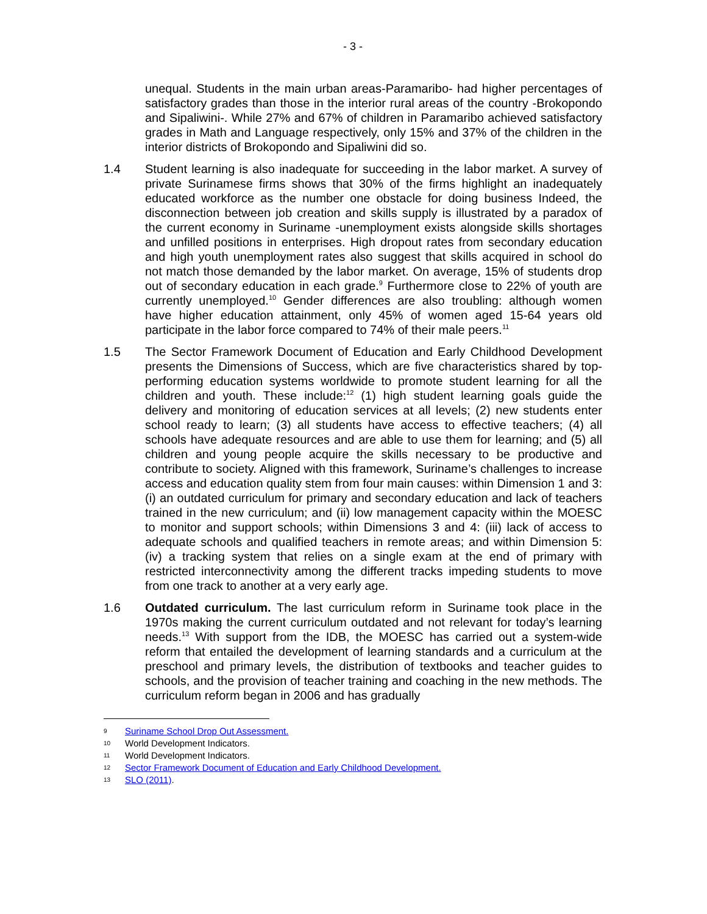- 3 -
unequal. Students in the main urban areas-Paramaribo- had higher percentages of satisfactory grades than those in the interior rural areas of the country -Brokopondo and Sipaliwini-. While 27% and 67% of children in Paramaribo achieved satisfactory grades in Math and Language respectively, only 15% and 37% of the children in the interior districts of Brokopondo and Sipaliwini did so.
1.4 Student learning is also inadequate for succeeding in the labor market. A survey of private Surinamese firms shows that 30% of the firms highlight an inadequately educated workforce as the number one obstacle for doing business Indeed, the disconnection between job creation and skills supply is illustrated by a paradox of the current economy in Suriname -unemployment exists alongside skills shortages and unfilled positions in enterprises. High dropout rates from secondary education and high youth unemployment rates also suggest that skills acquired in school do not match those demanded by the labor market. On average, 15% of students drop out of secondary education in each grade.<sup>9</sup> Furthermore close to 22% of youth are currently unemployed.<sup>10</sup> Gender differences are also troubling: although women have higher education attainment, only 45% of women aged 15-64 years old participate in the labor force compared to 74% of their male peers.<sup>11</sup>
1.5 The Sector Framework Document of Education and Early Childhood Development presents the Dimensions of Success, which are five characteristics shared by top-performing education systems worldwide to promote student learning for all the children and youth. These include:<sup>12</sup> (1) high student learning goals guide the delivery and monitoring of education services at all levels; (2) new students enter school ready to learn; (3) all students have access to effective teachers; (4) all schools have adequate resources and are able to use them for learning; and (5) all children and young people acquire the skills necessary to be productive and contribute to society. Aligned with this framework, Suriname’s challenges to increase access and education quality stem from four main causes: within Dimension 1 and 3: (i) an outdated curriculum for primary and secondary education and lack of teachers trained in the new curriculum; and (ii) low management capacity within the MOESC to monitor and support schools; within Dimensions 3 and 4: (iii) lack of access to adequate schools and qualified teachers in remote areas; and within Dimension 5: (iv) a tracking system that relies on a single exam at the end of primary with restricted interconnectivity among the different tracks impeding students to move from one track to another at a very early age.
1.6 Outdated curriculum. The last curriculum reform in Suriname took place in the 1970s making the current curriculum outdated and not relevant for today’s learning needs.<sup>13</sup> With support from the IDB, the MOESC has carried out a system-wide reform that entailed the development of learning standards and a curriculum at the preschool and primary levels, the distribution of textbooks and teacher guides to schools, and the provision of teacher training and coaching in the new methods. The curriculum reform began in 2006 and has gradually
9 Suriname School Drop Out Assessment.
10 World Development Indicators.
11 World Development Indicators.
12 Sector Framework Document of Education and Early Childhood Development.
13 SLO (2011).